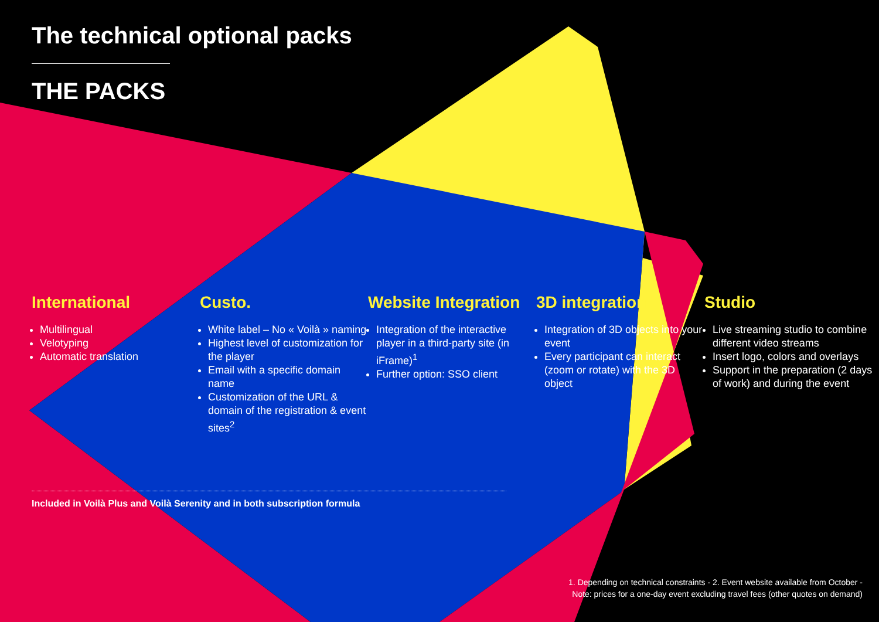The technical optional packs
THE PACKS
International
Multilingual
Velotyping
Automatic translation
Custo.
White label – No « Voilà » naming
Highest level of customization for the player
Email with a specific domain name
Customization of the URL & domain of the registration & event sites<sup>2</sup>
Website Integration
Integration of the interactive player in a third-party site (in iFrame)<sup>1</sup>
Further option: SSO client
3D integration
Integration of 3D objects into your event
Every participant can interact (zoom or rotate) with the 3D object
Studio
Live streaming studio to combine different video streams
Insert logo, colors and overlays
Support in the preparation (2 days of work) and during the event
Included in Voilà Plus and Voilà Serenity and in both subscription formula
1. Depending on technical constraints - 2. Event website available from October -
Note: prices for a one-day event excluding travel fees (other quotes on demand)